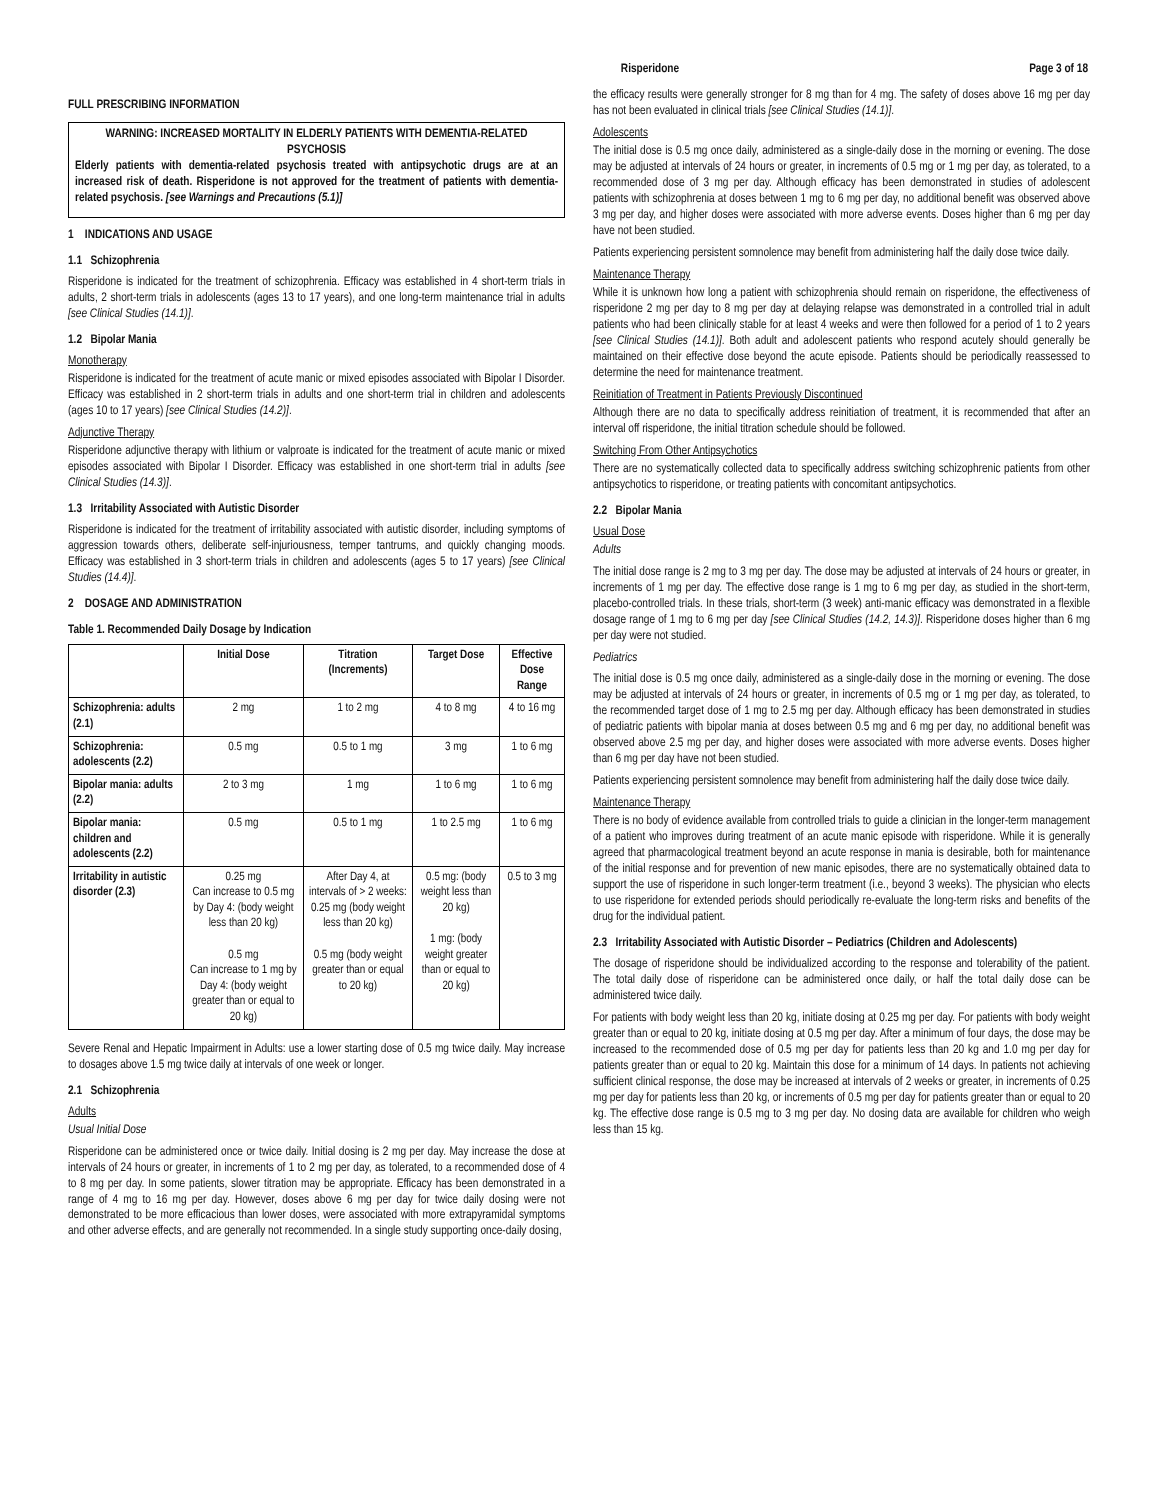Risperidone Page 3 of 18
FULL PRESCRIBING INFORMATION
WARNING: INCREASED MORTALITY IN ELDERLY PATIENTS WITH DEMENTIA-RELATED PSYCHOSIS
Elderly patients with dementia-related psychosis treated with antipsychotic drugs are at an increased risk of death. Risperidone is not approved for the treatment of patients with dementia-related psychosis. [see Warnings and Precautions (5.1)]
1 INDICATIONS AND USAGE
1.1 Schizophrenia
Risperidone is indicated for the treatment of schizophrenia. Efficacy was established in 4 short-term trials in adults, 2 short-term trials in adolescents (ages 13 to 17 years), and one long-term maintenance trial in adults [see Clinical Studies (14.1)].
1.2 Bipolar Mania
Monotherapy
Risperidone is indicated for the treatment of acute manic or mixed episodes associated with Bipolar I Disorder. Efficacy was established in 2 short-term trials in adults and one short-term trial in children and adolescents (ages 10 to 17 years) [see Clinical Studies (14.2)].
Adjunctive Therapy
Risperidone adjunctive therapy with lithium or valproate is indicated for the treatment of acute manic or mixed episodes associated with Bipolar I Disorder. Efficacy was established in one short-term trial in adults [see Clinical Studies (14.3)].
1.3 Irritability Associated with Autistic Disorder
Risperidone is indicated for the treatment of irritability associated with autistic disorder, including symptoms of aggression towards others, deliberate self-injuriousness, temper tantrums, and quickly changing moods. Efficacy was established in 3 short-term trials in children and adolescents (ages 5 to 17 years) [see Clinical Studies (14.4)].
2 DOSAGE AND ADMINISTRATION
Table 1. Recommended Daily Dosage by Indication
| | Initial Dose | Titration (Increments) | Target Dose | Effective Dose Range |
| --- | --- | --- | --- | --- |
| Schizophrenia: adults (2.1) | 2 mg | 1 to 2 mg | 4 to 8 mg | 4 to 16 mg |
| Schizophrenia: adolescents (2.2) | 0.5 mg | 0.5 to 1 mg | 3 mg | 1 to 6 mg |
| Bipolar mania: adults (2.2) | 2 to 3 mg | 1 mg | 1 to 6 mg | 1 to 6 mg |
| Bipolar mania: children and adolescents (2.2) | 0.5 mg | 0.5 to 1 mg | 1 to 2.5 mg | 1 to 6 mg |
| Irritability in autistic disorder (2.3) | 0.25 mg Can increase to 0.5 mg by Day 4: (body weight less than 20 kg) 0.5 mg Can increase to 1 mg by Day 4: (body weight greater than or equal to 20 kg) | After Day 4, at intervals of > 2 weeks: 0.25 mg (body weight less than 20 kg) 0.5 mg (body weight greater than or equal to 20 kg) | 0.5 mg: (body weight less than 20 kg) 1 mg: (body weight greater than or equal to 20 kg) | 0.5 to 3 mg |
Severe Renal and Hepatic Impairment in Adults: use a lower starting dose of 0.5 mg twice daily. May increase to dosages above 1.5 mg twice daily at intervals of one week or longer.
2.1 Schizophrenia
Adults
Usual Initial Dose
Risperidone can be administered once or twice daily. Initial dosing is 2 mg per day. May increase the dose at intervals of 24 hours or greater, in increments of 1 to 2 mg per day, as tolerated, to a recommended dose of 4 to 8 mg per day. In some patients, slower titration may be appropriate. Efficacy has been demonstrated in a range of 4 mg to 16 mg per day. However, doses above 6 mg per day for twice daily dosing were not demonstrated to be more efficacious than lower doses, were associated with more extrapyramidal symptoms and other adverse effects, and are generally not recommended. In a single study supporting once-daily dosing,
the efficacy results were generally stronger for 8 mg than for 4 mg. The safety of doses above 16 mg per day has not been evaluated in clinical trials [see Clinical Studies (14.1)].
Adolescents
The initial dose is 0.5 mg once daily, administered as a single-daily dose in the morning or evening. The dose may be adjusted at intervals of 24 hours or greater, in increments of 0.5 mg or 1 mg per day, as tolerated, to a recommended dose of 3 mg per day. Although efficacy has been demonstrated in studies of adolescent patients with schizophrenia at doses between 1 mg to 6 mg per day, no additional benefit was observed above 3 mg per day, and higher doses were associated with more adverse events. Doses higher than 6 mg per day have not been studied.
Patients experiencing persistent somnolence may benefit from administering half the daily dose twice daily.
Maintenance Therapy
While it is unknown how long a patient with schizophrenia should remain on risperidone, the effectiveness of risperidone 2 mg per day to 8 mg per day at delaying relapse was demonstrated in a controlled trial in adult patients who had been clinically stable for at least 4 weeks and were then followed for a period of 1 to 2 years [see Clinical Studies (14.1)]. Both adult and adolescent patients who respond acutely should generally be maintained on their effective dose beyond the acute episode. Patients should be periodically reassessed to determine the need for maintenance treatment.
Reinitiation of Treatment in Patients Previously Discontinued
Although there are no data to specifically address reinitiation of treatment, it is recommended that after an interval off risperidone, the initial titration schedule should be followed.
Switching From Other Antipsychotics
There are no systematically collected data to specifically address switching schizophrenic patients from other antipsychotics to risperidone, or treating patients with concomitant antipsychotics.
2.2 Bipolar Mania
Usual Dose
Adults
The initial dose range is 2 mg to 3 mg per day. The dose may be adjusted at intervals of 24 hours or greater, in increments of 1 mg per day. The effective dose range is 1 mg to 6 mg per day, as studied in the short-term, placebo-controlled trials. In these trials, short-term (3 week) anti-manic efficacy was demonstrated in a flexible dosage range of 1 mg to 6 mg per day [see Clinical Studies (14.2, 14.3)]. Risperidone doses higher than 6 mg per day were not studied.
Pediatrics
The initial dose is 0.5 mg once daily, administered as a single-daily dose in the morning or evening. The dose may be adjusted at intervals of 24 hours or greater, in increments of 0.5 mg or 1 mg per day, as tolerated, to the recommended target dose of 1 mg to 2.5 mg per day. Although efficacy has been demonstrated in studies of pediatric patients with bipolar mania at doses between 0.5 mg and 6 mg per day, no additional benefit was observed above 2.5 mg per day, and higher doses were associated with more adverse events. Doses higher than 6 mg per day have not been studied.
Patients experiencing persistent somnolence may benefit from administering half the daily dose twice daily.
Maintenance Therapy
There is no body of evidence available from controlled trials to guide a clinician in the longer-term management of a patient who improves during treatment of an acute manic episode with risperidone. While it is generally agreed that pharmacological treatment beyond an acute response in mania is desirable, both for maintenance of the initial response and for prevention of new manic episodes, there are no systematically obtained data to support the use of risperidone in such longer-term treatment (i.e., beyond 3 weeks). The physician who elects to use risperidone for extended periods should periodically re-evaluate the long-term risks and benefits of the drug for the individual patient.
2.3 Irritability Associated with Autistic Disorder – Pediatrics (Children and Adolescents)
The dosage of risperidone should be individualized according to the response and tolerability of the patient. The total daily dose of risperidone can be administered once daily, or half the total daily dose can be administered twice daily.
For patients with body weight less than 20 kg, initiate dosing at 0.25 mg per day. For patients with body weight greater than or equal to 20 kg, initiate dosing at 0.5 mg per day. After a minimum of four days, the dose may be increased to the recommended dose of 0.5 mg per day for patients less than 20 kg and 1.0 mg per day for patients greater than or equal to 20 kg. Maintain this dose for a minimum of 14 days. In patients not achieving sufficient clinical response, the dose may be increased at intervals of 2 weeks or greater, in increments of 0.25 mg per day for patients less than 20 kg, or increments of 0.5 mg per day for patients greater than or equal to 20 kg. The effective dose range is 0.5 mg to 3 mg per day. No dosing data are available for children who weigh less than 15 kg.